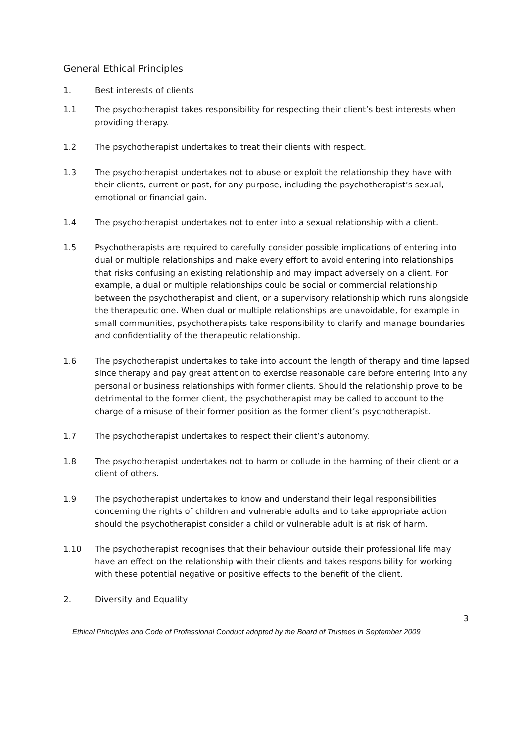General Ethical Principles
1. Best interests of clients
1.1 The psychotherapist takes responsibility for respecting their client’s best interests when providing therapy.
1.2 The psychotherapist undertakes to treat their clients with respect.
1.3 The psychotherapist undertakes not to abuse or exploit the relationship they have with their clients, current or past, for any purpose, including the psychotherapist’s sexual, emotional or financial gain.
1.4 The psychotherapist undertakes not to enter into a sexual relationship with a client.
1.5 Psychotherapists are required to carefully consider possible implications of entering into dual or multiple relationships and make every effort to avoid entering into relationships that risks confusing an existing relationship and may impact adversely on a client. For example, a dual or multiple relationships could be social or commercial relationship between the psychotherapist and client, or a supervisory relationship which runs alongside the therapeutic one. When dual or multiple relationships are unavoidable, for example in small communities, psychotherapists take responsibility to clarify and manage boundaries and confidentiality of the therapeutic relationship.
1.6 The psychotherapist undertakes to take into account the length of therapy and time lapsed since therapy and pay great attention to exercise reasonable care before entering into any personal or business relationships with former clients. Should the relationship prove to be detrimental to the former client, the psychotherapist may be called to account to the charge of a misuse of their former position as the former client’s psychotherapist.
1.7 The psychotherapist undertakes to respect their client’s autonomy.
1.8 The psychotherapist undertakes not to harm or collude in the harming of their client or a client of others.
1.9 The psychotherapist undertakes to know and understand their legal responsibilities concerning the rights of children and vulnerable adults and to take appropriate action should the psychotherapist consider a child or vulnerable adult is at risk of harm.
1.10 The psychotherapist recognises that their behaviour outside their professional life may have an effect on the relationship with their clients and takes responsibility for working with these potential negative or positive effects to the benefit of the client.
2. Diversity and Equality
3
Ethical Principles and Code of Professional Conduct adopted by the Board of Trustees in September 2009